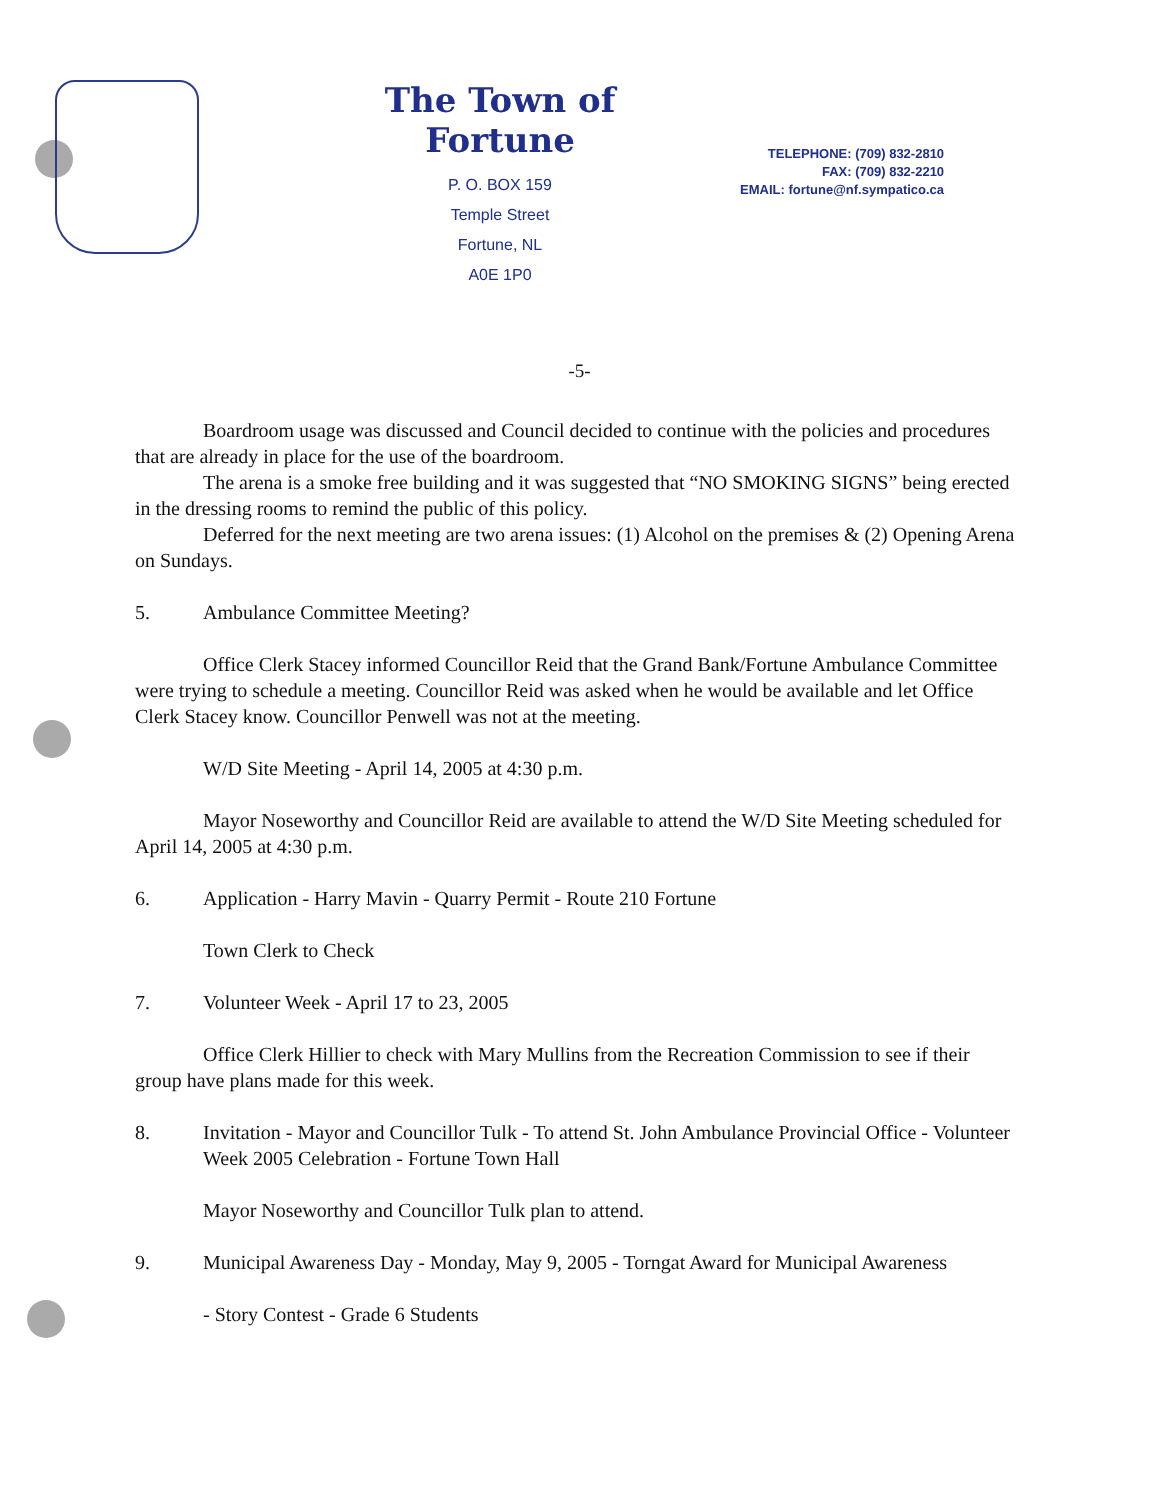The Town of Fortune
P. O. BOX 159
Temple Street
Fortune, NL
A0E 1P0
TELEPHONE: (709) 832-2810
FAX: (709) 832-2210
EMAIL: fortune@nf.sympatico.ca
-5-
Boardroom usage was discussed and Council decided to continue with the policies and procedures that are already in place for the use of the boardroom.
The arena is a smoke free building and it was suggested that “NO SMOKING SIGNS” being erected in the dressing rooms to remind the public of this policy.
Deferred for the next meeting are two arena issues: (1) Alcohol on the premises & (2) Opening Arena on Sundays.
5. Ambulance Committee Meeting?
Office Clerk Stacey informed Councillor Reid that the Grand Bank/Fortune Ambulance Committee were trying to schedule a meeting. Councillor Reid was asked when he would be available and let Office Clerk Stacey know. Councillor Penwell was not at the meeting.
W/D Site Meeting - April 14, 2005 at 4:30 p.m.
Mayor Noseworthy and Councillor Reid are available to attend the W/D Site Meeting scheduled for April 14, 2005 at 4:30 p.m.
6. Application - Harry Mavin - Quarry Permit - Route 210 Fortune
Town Clerk to Check
7. Volunteer Week - April 17 to 23, 2005
Office Clerk Hillier to check with Mary Mullins from the Recreation Commission to see if their group have plans made for this week.
8. Invitation - Mayor and Councillor Tulk - To attend St. John Ambulance Provincial Office - Volunteer Week 2005 Celebration - Fortune Town Hall
Mayor Noseworthy and Councillor Tulk plan to attend.
9. Municipal Awareness Day - Monday, May 9, 2005 - Torngat Award for Municipal Awareness
- Story Contest - Grade 6 Students